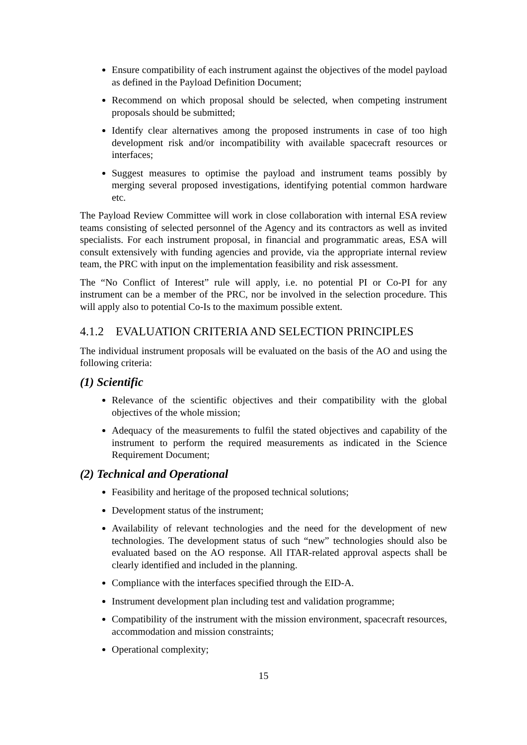Ensure compatibility of each instrument against the objectives of the model payload as defined in the Payload Definition Document;
Recommend on which proposal should be selected, when competing instrument proposals should be submitted;
Identify clear alternatives among the proposed instruments in case of too high development risk and/or incompatibility with available spacecraft resources or interfaces;
Suggest measures to optimise the payload and instrument teams possibly by merging several proposed investigations, identifying potential common hardware etc.
The Payload Review Committee will work in close collaboration with internal ESA review teams consisting of selected personnel of the Agency and its contractors as well as invited specialists. For each instrument proposal, in financial and programmatic areas, ESA will consult extensively with funding agencies and provide, via the appropriate internal review team, the PRC with input on the implementation feasibility and risk assessment.
The “No Conflict of Interest” rule will apply, i.e. no potential PI or Co-PI for any instrument can be a member of the PRC, nor be involved in the selection procedure. This will apply also to potential Co-Is to the maximum possible extent.
4.1.2 EVALUATION CRITERIA AND SELECTION PRINCIPLES
The individual instrument proposals will be evaluated on the basis of the AO and using the following criteria:
(1) Scientific
Relevance of the scientific objectives and their compatibility with the global objectives of the whole mission;
Adequacy of the measurements to fulfil the stated objectives and capability of the instrument to perform the required measurements as indicated in the Science Requirement Document;
(2) Technical and Operational
Feasibility and heritage of the proposed technical solutions;
Development status of the instrument;
Availability of relevant technologies and the need for the development of new technologies. The development status of such “new” technologies should also be evaluated based on the AO response. All ITAR-related approval aspects shall be clearly identified and included in the planning.
Compliance with the interfaces specified through the EID-A.
Instrument development plan including test and validation programme;
Compatibility of the instrument with the mission environment, spacecraft resources, accommodation and mission constraints;
Operational complexity;
15